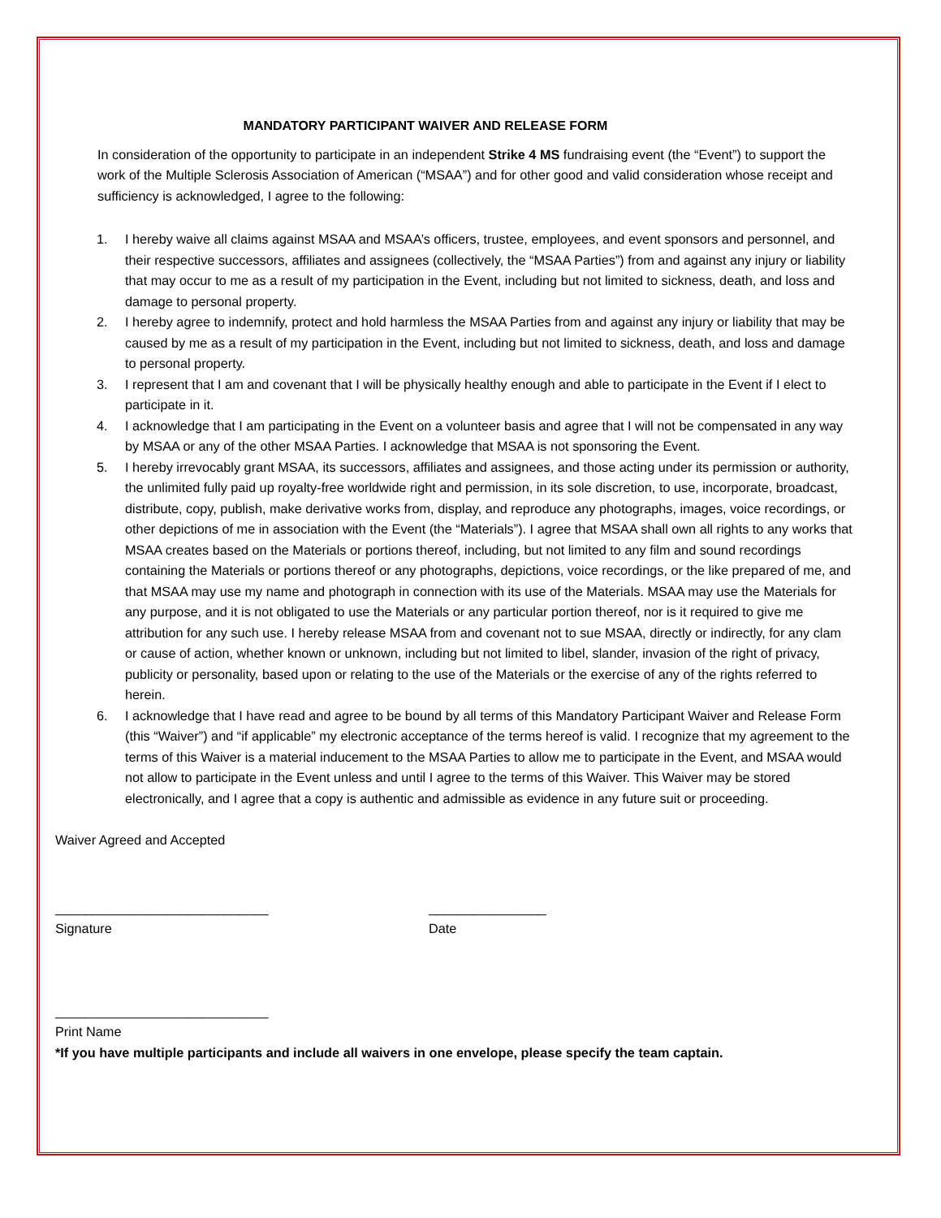MANDATORY PARTICIPANT WAIVER AND RELEASE FORM
In consideration of the opportunity to participate in an independent Strike 4 MS fundraising event (the “Event”) to support the work of the Multiple Sclerosis Association of American (“MSAA”) and for other good and valid consideration whose receipt and sufficiency is acknowledged, I agree to the following:
1. I hereby waive all claims against MSAA and MSAA’s officers, trustee, employees, and event sponsors and personnel, and their respective successors, affiliates and assignees (collectively, the “MSAA Parties”) from and against any injury or liability that may occur to me as a result of my participation in the Event, including but not limited to sickness, death, and loss and damage to personal property.
2. I hereby agree to indemnify, protect and hold harmless the MSAA Parties from and against any injury or liability that may be caused by me as a result of my participation in the Event, including but not limited to sickness, death, and loss and damage to personal property.
3. I represent that I am and covenant that I will be physically healthy enough and able to participate in the Event if I elect to participate in it.
4. I acknowledge that I am participating in the Event on a volunteer basis and agree that I will not be compensated in any way by MSAA or any of the other MSAA Parties. I acknowledge that MSAA is not sponsoring the Event.
5. I hereby irrevocably grant MSAA, its successors, affiliates and assignees, and those acting under its permission or authority, the unlimited fully paid up royalty-free worldwide right and permission, in its sole discretion, to use, incorporate, broadcast, distribute, copy, publish, make derivative works from, display, and reproduce any photographs, images, voice recordings, or other depictions of me in association with the Event (the “Materials”). I agree that MSAA shall own all rights to any works that MSAA creates based on the Materials or portions thereof, including, but not limited to any film and sound recordings containing the Materials or portions thereof or any photographs, depictions, voice recordings, or the like prepared of me, and that MSAA may use my name and photograph in connection with its use of the Materials. MSAA may use the Materials for any purpose, and it is not obligated to use the Materials or any particular portion thereof, nor is it required to give me attribution for any such use. I hereby release MSAA from and covenant not to sue MSAA, directly or indirectly, for any clam or cause of action, whether known or unknown, including but not limited to libel, slander, invasion of the right of privacy, publicity or personality, based upon or relating to the use of the Materials or the exercise of any of the rights referred to herein.
6. I acknowledge that I have read and agree to be bound by all terms of this Mandatory Participant Waiver and Release Form (this “Waiver”) and “if applicable” my electronic acceptance of the terms hereof is valid. I recognize that my agreement to the terms of this Waiver is a material inducement to the MSAA Parties to allow me to participate in the Event, and MSAA would not allow to participate in the Event unless and until I agree to the terms of this Waiver. This Waiver may be stored electronically, and I agree that a copy is authentic and admissible as evidence in any future suit or proceeding.
Waiver Agreed and Accepted
_____________________________ ________________
Signature Date
_____________________________
Print Name
*If you have multiple participants and include all waivers in one envelope, please specify the team captain.